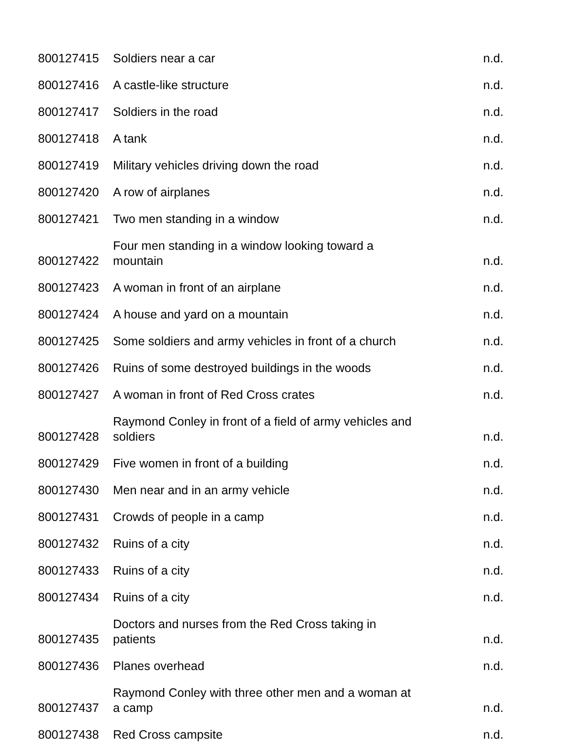| 800127415 | Soldiers near a car | n.d. |
| 800127416 | A castle-like structure | n.d. |
| 800127417 | Soldiers in the road | n.d. |
| 800127418 | A tank | n.d. |
| 800127419 | Military vehicles driving down the road | n.d. |
| 800127420 | A row of airplanes | n.d. |
| 800127421 | Two men standing in a window | n.d. |
| 800127422 | Four men standing in a window looking toward a mountain | n.d. |
| 800127423 | A woman in front of an airplane | n.d. |
| 800127424 | A house and yard on a mountain | n.d. |
| 800127425 | Some soldiers and army vehicles in front of a church | n.d. |
| 800127426 | Ruins of some destroyed buildings in the woods | n.d. |
| 800127427 | A woman in front of Red Cross crates | n.d. |
| 800127428 | Raymond Conley in front of a field of army vehicles and soldiers | n.d. |
| 800127429 | Five women in front of a building | n.d. |
| 800127430 | Men near and in an army vehicle | n.d. |
| 800127431 | Crowds of people in a camp | n.d. |
| 800127432 | Ruins of a city | n.d. |
| 800127433 | Ruins of a city | n.d. |
| 800127434 | Ruins of a city | n.d. |
| 800127435 | Doctors and nurses from the Red Cross taking in patients | n.d. |
| 800127436 | Planes overhead | n.d. |
| 800127437 | Raymond Conley with three other men and a woman at a camp | n.d. |
| 800127438 | Red Cross campsite | n.d. |